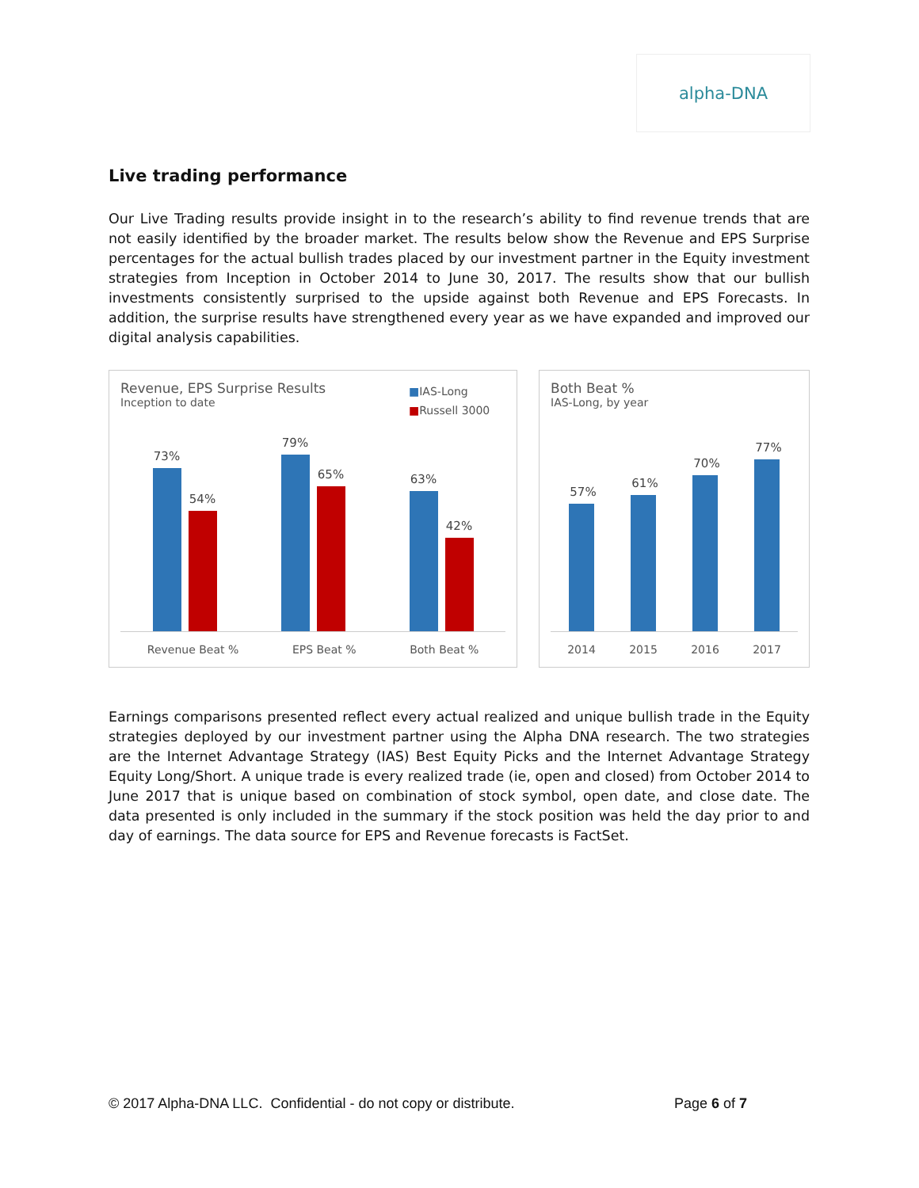alpha-DNA
Live trading performance
Our Live Trading results provide insight in to the research’s ability to find revenue trends that are not easily identified by the broader market. The results below show the Revenue and EPS Surprise percentages for the actual bullish trades placed by our investment partner in the Equity investment strategies from Inception in October 2014 to June 30, 2017. The results show that our bullish investments consistently surprised to the upside against both Revenue and EPS Forecasts. In addition, the surprise results have strengthened every year as we have expanded and improved our digital analysis capabilities.
Revenue, EPS Surprise Results
Inception to date
■IAS-Long
■Russell 3000
73%
54%
79%
65%
63%
42%
Revenue Beat % EPS Beat % Both Beat %
Both Beat %
IAS-Long, by year
57%
61%
70%
77%
2014 2015 2016 2017
Earnings comparisons presented reflect every actual realized and unique bullish trade in the Equity strategies deployed by our investment partner using the Alpha DNA research. The two strategies are the Internet Advantage Strategy (IAS) Best Equity Picks and the Internet Advantage Strategy Equity Long/Short. A unique trade is every realized trade (ie, open and closed) from October 2014 to June 2017 that is unique based on combination of stock symbol, open date, and close date. The data presented is only included in the summary if the stock position was held the day prior to and day of earnings. The data source for EPS and Revenue forecasts is FactSet.
© 2017 Alpha-DNA LLC. Confidential - do not copy or distribute. Page 6 of 7